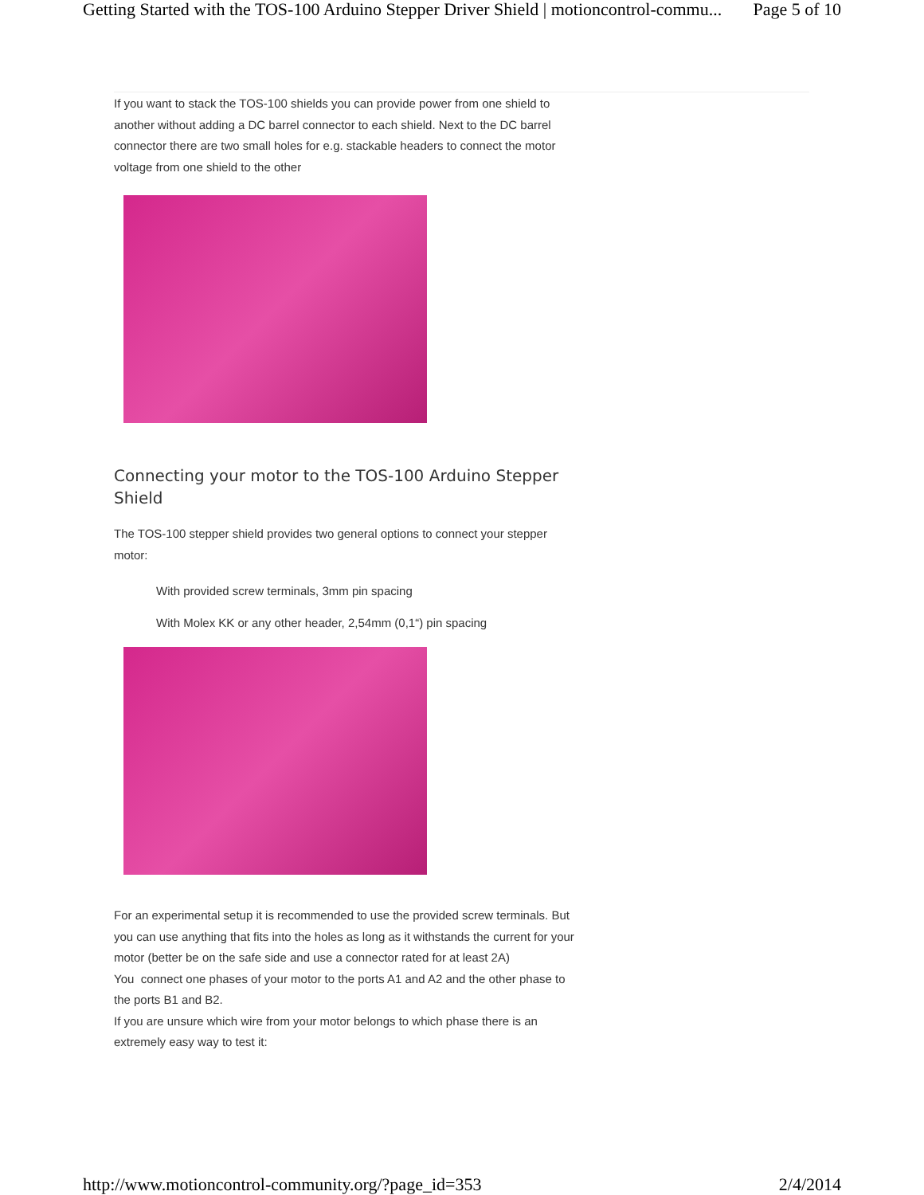Getting Started with the TOS-100 Arduino Stepper Driver Shield | motioncontrol-commu... Page 5 of 10
If you want to stack the TOS-100 shields you can provide power from one shield to another without adding a DC barrel connector to each shield. Next to the DC barrel connector there are two small holes for e.g. stackable headers to connect the motor voltage from one shield to the other
Connecting your motor to the TOS-100 Arduino Stepper Shield
The TOS-100 stepper shield provides two general options to connect your stepper motor:
With provided screw terminals, 3mm pin spacing
With Molex KK or any other header, 2,54mm (0,1“) pin spacing
For an experimental setup it is recommended to use the provided screw terminals. But you can use anything that fits into the holes as long as it withstands the current for your motor (better be on the safe side and use a connector rated for at least 2A)
You connect one phases of your motor to the ports A1 and A2 and the other phase to the ports B1 and B2.
If you are unsure which wire from your motor belongs to which phase there is an extremely easy way to test it:
http://www.motioncontrol-community.org/?page_id=353 2/4/2014